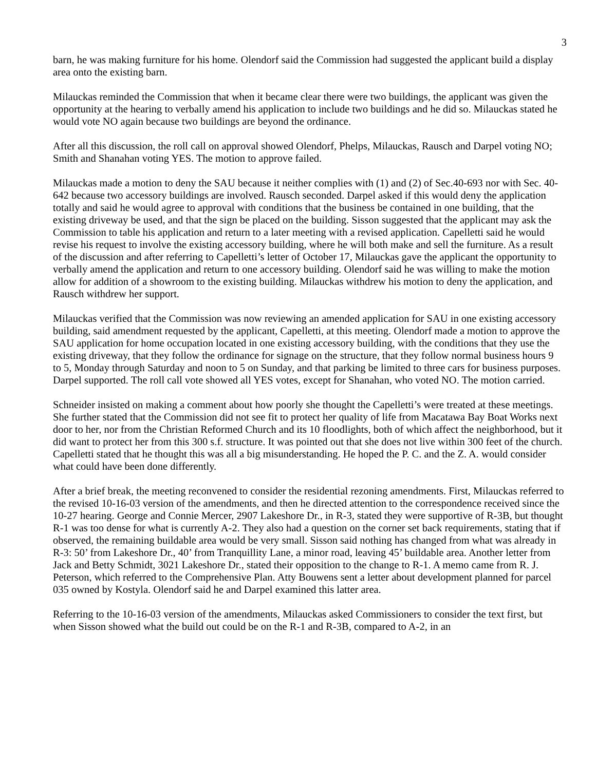3
barn, he was making furniture for his home. Olendorf said the Commission had suggested the applicant build a display area onto the existing barn.
Milauckas reminded the Commission that when it became clear there were two buildings, the applicant was given the opportunity at the hearing to verbally amend his application to include two buildings and he did so. Milauckas stated he would vote NO again because two buildings are beyond the ordinance.
After all this discussion, the roll call on approval showed Olendorf, Phelps, Milauckas, Rausch and Darpel voting NO; Smith and Shanahan voting YES. The motion to approve failed.
Milauckas made a motion to deny the SAU because it neither complies with (1) and (2) of Sec.40-693 nor with Sec. 40-642 because two accessory buildings are involved. Rausch seconded. Darpel asked if this would deny the application totally and said he would agree to approval with conditions that the business be contained in one building, that the existing driveway be used, and that the sign be placed on the building. Sisson suggested that the applicant may ask the Commission to table his application and return to a later meeting with a revised application. Capelletti said he would revise his request to involve the existing accessory building, where he will both make and sell the furniture. As a result of the discussion and after referring to Capelletti’s letter of October 17, Milauckas gave the applicant the opportunity to verbally amend the application and return to one accessory building. Olendorf said he was willing to make the motion allow for addition of a showroom to the existing building. Milauckas withdrew his motion to deny the application, and Rausch withdrew her support.
Milauckas verified that the Commission was now reviewing an amended application for SAU in one existing accessory building, said amendment requested by the applicant, Capelletti, at this meeting. Olendorf made a motion to approve the SAU application for home occupation located in one existing accessory building, with the conditions that they use the existing driveway, that they follow the ordinance for signage on the structure, that they follow normal business hours 9 to 5, Monday through Saturday and noon to 5 on Sunday, and that parking be limited to three cars for business purposes. Darpel supported. The roll call vote showed all YES votes, except for Shanahan, who voted NO. The motion carried.
Schneider insisted on making a comment about how poorly she thought the Capelletti’s were treated at these meetings. She further stated that the Commission did not see fit to protect her quality of life from Macatawa Bay Boat Works next door to her, nor from the Christian Reformed Church and its 10 floodlights, both of which affect the neighborhood, but it did want to protect her from this 300 s.f. structure. It was pointed out that she does not live within 300 feet of the church. Capelletti stated that he thought this was all a big misunderstanding. He hoped the P. C. and the Z. A. would consider what could have been done differently.
After a brief break, the meeting reconvened to consider the residential rezoning amendments. First, Milauckas referred to the revised 10-16-03 version of the amendments, and then he directed attention to the correspondence received since the 10-27 hearing. George and Connie Mercer, 2907 Lakeshore Dr., in R-3, stated they were supportive of R-3B, but thought R-1 was too dense for what is currently A-2. They also had a question on the corner set back requirements, stating that if observed, the remaining buildable area would be very small. Sisson said nothing has changed from what was already in R-3: 50’ from Lakeshore Dr., 40’ from Tranquillity Lane, a minor road, leaving 45’ buildable area. Another letter from Jack and Betty Schmidt, 3021 Lakeshore Dr., stated their opposition to the change to R-1. A memo came from R. J. Peterson, which referred to the Comprehensive Plan. Atty Bouwens sent a letter about development planned for parcel 035 owned by Kostyla. Olendorf said he and Darpel examined this latter area.
Referring to the 10-16-03 version of the amendments, Milauckas asked Commissioners to consider the text first, but when Sisson showed what the build out could be on the R-1 and R-3B, compared to A-2, in an